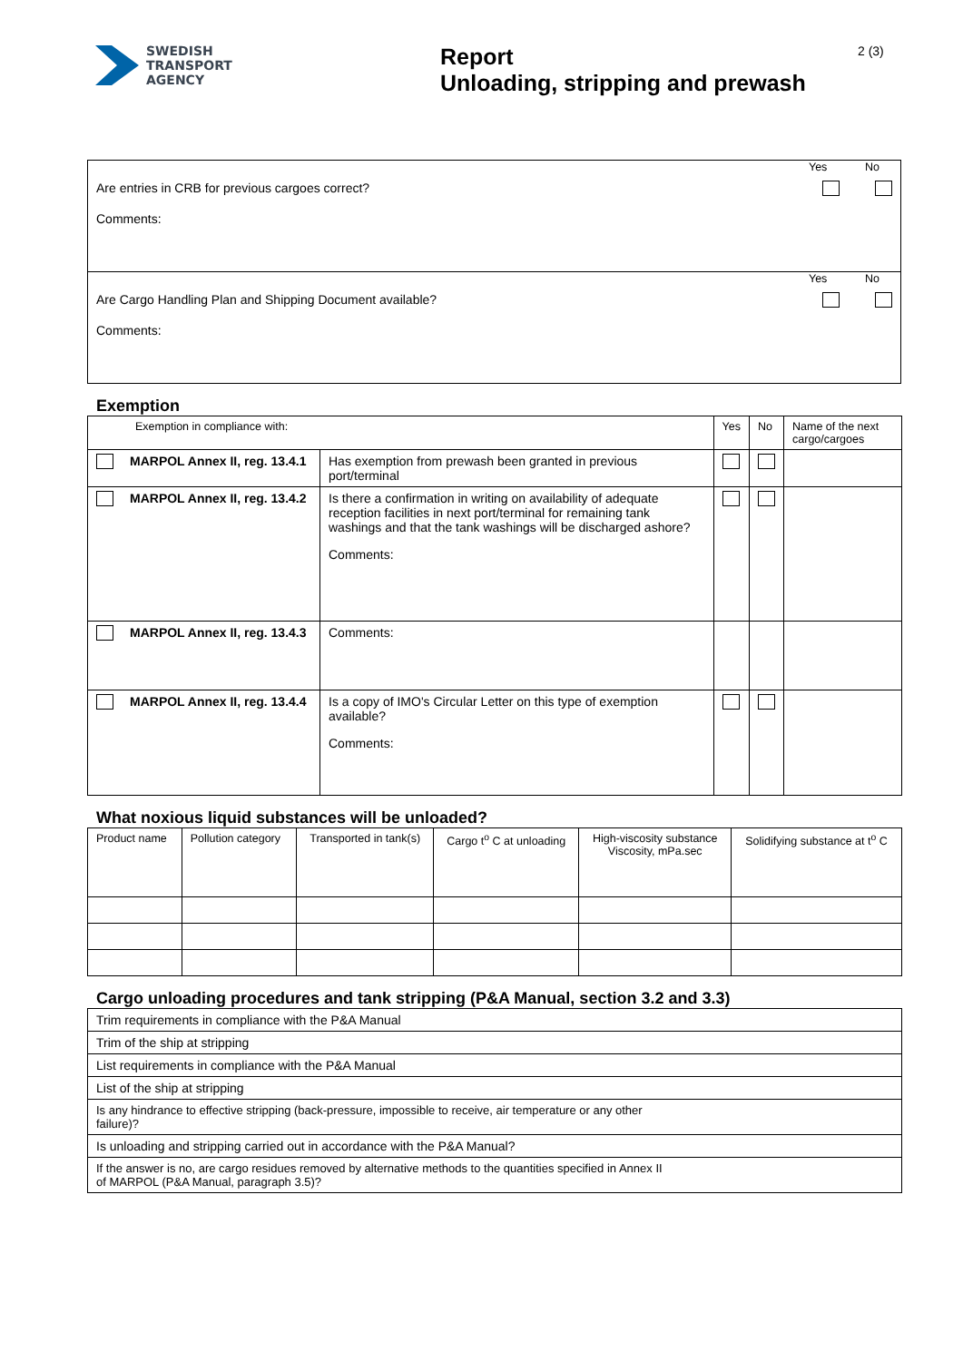SWEDISH
TRANSPORT
AGENCY
Report
Unloading, stripping and prewash
2 (3)
Yes No
Are entries in CRB for previous cargoes correct?
Comments:
Yes No
Are Cargo Handling Plan and Shipping Document available?
Comments:
Exemption
| Exemption in compliance with: | | | Yes | No | Name of the next cargo/cargoes |
| --- | --- | --- | --- | --- | --- |
| | MARPOL Annex II, reg. 13.4.1 | Has exemption from prewash been granted in previous port/terminal | | | |
| | MARPOL Annex II, reg. 13.4.2 | Is there a confirmation in writing on availability of adequate reception facilities in next port/terminal for remaining tank washings and that the tank washings will be discharged ashore? Comments: | | | |
| | MARPOL Annex II, reg. 13.4.3 | Comments: | | | |
| | MARPOL Annex II, reg. 13.4.4 | Is a copy of IMO's Circular Letter on this type of exemption available? Comments: | | | |
What noxious liquid substances will be unloaded?
| Product name | Pollution category | Transported in tank(s) | Cargo t<sup>o</sup> C at unloading | High-viscosity substance Viscosity, mPa.sec | Solidifying substance at t<sup>o</sup> C |
| --- | --- | --- | --- | --- | --- |
Cargo unloading procedures and tank stripping (P&A Manual, section 3.2 and 3.3)
| Trim requirements in compliance with the P&A Manual |
| Trim of the ship at stripping |
| List requirements in compliance with the P&A Manual |
| List of the ship at stripping |
| Is any hindrance to effective stripping (back-pressure, impossible to receive, air temperature or any other failure)? |
| Is unloading and stripping carried out in accordance with the P&A Manual? |
| If the answer is no, are cargo residues removed by alternative methods to the quantities specified in Annex II of MARPOL (P&A Manual, paragraph 3.5)? |